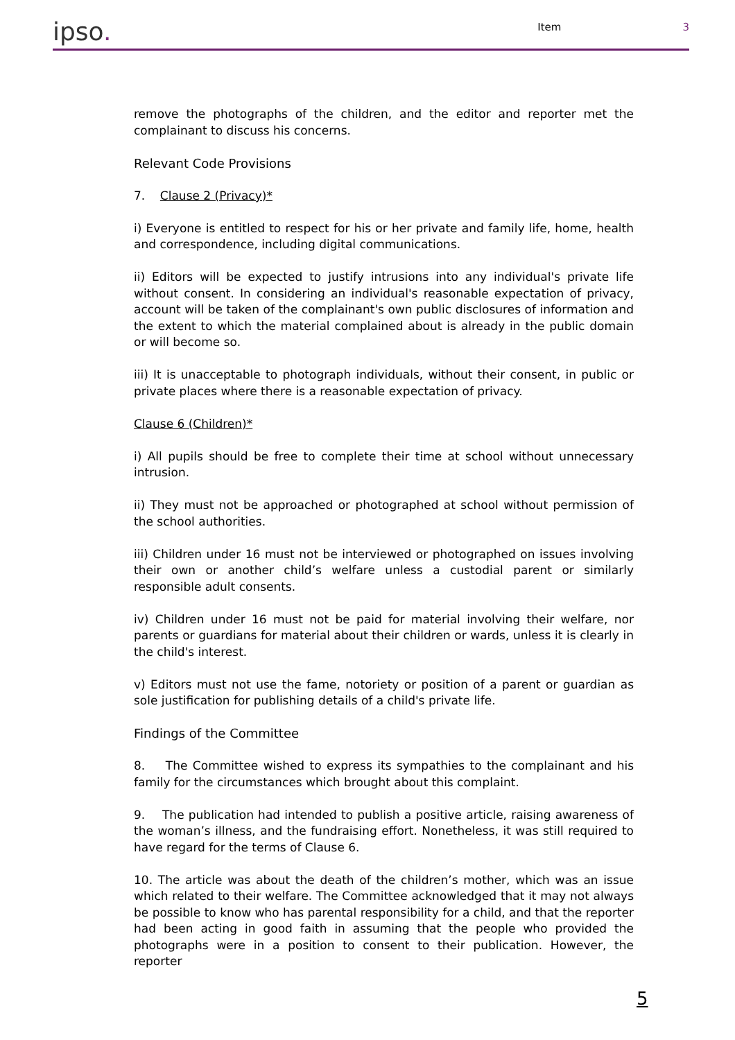ipso.
Item
3
remove the photographs of the children, and the editor and reporter met the complainant to discuss his concerns.
Relevant Code Provisions
7. Clause 2 (Privacy)*
i) Everyone is entitled to respect for his or her private and family life, home, health and correspondence, including digital communications.
ii) Editors will be expected to justify intrusions into any individual's private life without consent. In considering an individual's reasonable expectation of privacy, account will be taken of the complainant's own public disclosures of information and the extent to which the material complained about is already in the public domain or will become so.
iii) It is unacceptable to photograph individuals, without their consent, in public or private places where there is a reasonable expectation of privacy.
Clause 6 (Children)*
i) All pupils should be free to complete their time at school without unnecessary intrusion.
ii) They must not be approached or photographed at school without permission of the school authorities.
iii) Children under 16 must not be interviewed or photographed on issues involving their own or another child’s welfare unless a custodial parent or similarly responsible adult consents.
iv) Children under 16 must not be paid for material involving their welfare, nor parents or guardians for material about their children or wards, unless it is clearly in the child's interest.
v) Editors must not use the fame, notoriety or position of a parent or guardian as sole justification for publishing details of a child's private life.
Findings of the Committee
8. The Committee wished to express its sympathies to the complainant and his family for the circumstances which brought about this complaint.
9. The publication had intended to publish a positive article, raising awareness of the woman’s illness, and the fundraising effort. Nonetheless, it was still required to have regard for the terms of Clause 6.
10. The article was about the death of the children’s mother, which was an issue which related to their welfare. The Committee acknowledged that it may not always be possible to know who has parental responsibility for a child, and that the reporter had been acting in good faith in assuming that the people who provided the photographs were in a position to consent to their publication. However, the reporter
5